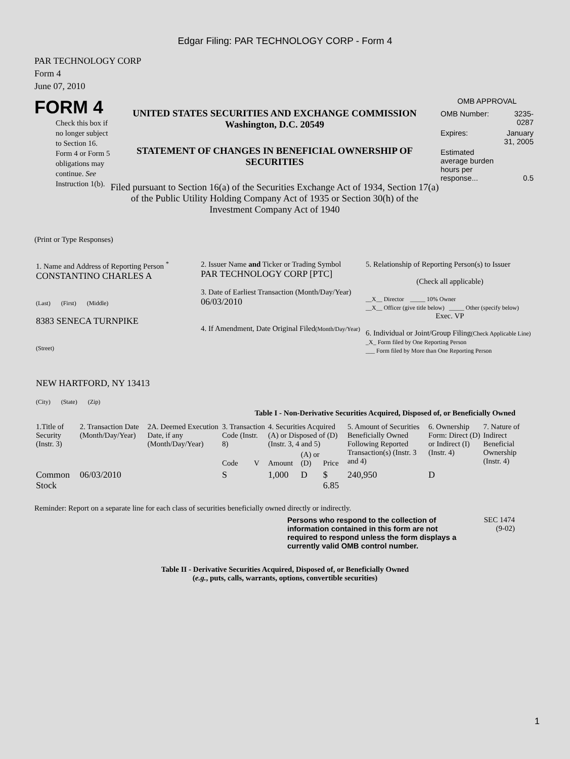Edgar Filing: PAR TECHNOLOGY CORP - Form 4
PAR TECHNOLOGY CORP
Form 4
June 07, 2010
FORM 4
Check this box if no longer subject to Section 16. Form 4 or Form 5 obligations may continue. See Instruction 1(b).
UNITED STATES SECURITIES AND EXCHANGE COMMISSION
Washington, D.C. 20549
STATEMENT OF CHANGES IN BENEFICIAL OWNERSHIP OF SECURITIES
Filed pursuant to Section 16(a) of the Securities Exchange Act of 1934, Section 17(a) of the Public Utility Holding Company Act of 1935 or Section 30(h) of the Investment Company Act of 1940
OMB APPROVAL
| OMB Number: | 3235-0287 |
| Expires: | January 31, 2005 |
| Estimated average burden hours per response... | 0.5 |
(Print or Type Responses)
| 1. Name and Address of Reporting Person <sup>*</sup> CONSTANTINO CHARLES A (Last) (First) (Middle) 8383 SENECA TURNPIKE (Street) NEW HARTFORD, NY 13413 (City) (State) (Zip) | 2. Issuer Name and Ticker or Trading Symbol PAR TECHNOLOGY CORP [PTC] 3. Date of Earliest Transaction (Month/Day/Year) 06/03/2010 4. If Amendment, Date Original Filed (Month/Day/Year) | 5. Relationship of Reporting Person(s) to Issuer (Check all applicable) __X__ Director _____ 10% Owner __X__ Officer (give title below) _____ Other (specify below) Exec. VP 6. Individual or Joint/Group Filing (Check Applicable Line) _X_ Form filed by One Reporting Person ___ Form filed by More than One Reporting Person |
Table I - Non-Derivative Securities Acquired, Disposed of, or Beneficially Owned
| 1.Title of Security (Instr. 3) | 2. Transaction Date (Month/Day/Year) | 2A. Deemed Execution Date, if any (Month/Day/Year) | 3. Transaction Code (Instr. 8) | | 4. Securities Acquired (A) or Disposed of (D) (Instr. 3, 4 and 5) | | | 5. Amount of Securities Beneficially Owned Following Reported Transaction(s) (Instr. 3 and 4) | 6. Ownership Form: Direct (D) or Indirect (I) (Instr. 4) | 7. Nature of Indirect Beneficial Ownership (Instr. 4) |
| --- | --- | --- | --- | --- | --- | --- | --- | --- | --- | --- |
| | | | Code | V | Amount | (A) or (D) | Price | | | |
| Common Stock | 06/03/2010 | | S | | 1,000 | D | $ 6.85 | 240,950 | D | |
Reminder: Report on a separate line for each class of securities beneficially owned directly or indirectly.
Persons who respond to the collection of information contained in this form are not required to respond unless the form displays a currently valid OMB control number.
SEC 1474
(9-02)
Table II - Derivative Securities Acquired, Disposed of, or Beneficially Owned
(e.g., puts, calls, warrants, options, convertible securities)
1